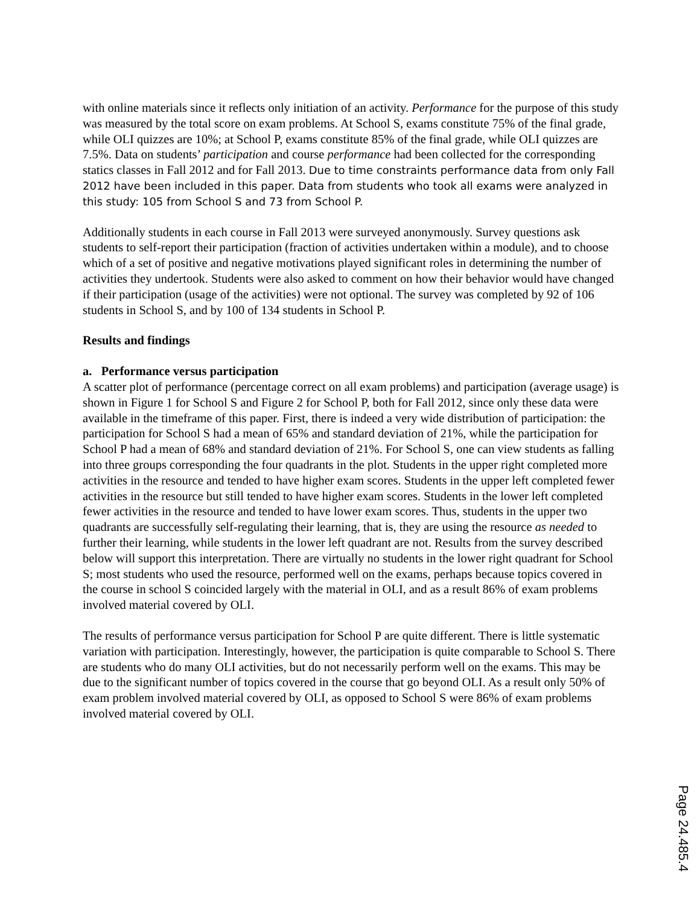with online materials since it reflects only initiation of an activity. Performance for the purpose of this study was measured by the total score on exam problems. At School S, exams constitute 75% of the final grade, while OLI quizzes are 10%; at School P, exams constitute 85% of the final grade, while OLI quizzes are 7.5%. Data on students’ participation and course performance had been collected for the corresponding statics classes in Fall 2012 and for Fall 2013. Due to time constraints performance data from only Fall 2012 have been included in this paper. Data from students who took all exams were analyzed in this study: 105 from School S and 73 from School P.
Additionally students in each course in Fall 2013 were surveyed anonymously. Survey questions ask students to self-report their participation (fraction of activities undertaken within a module), and to choose which of a set of positive and negative motivations played significant roles in determining the number of activities they undertook. Students were also asked to comment on how their behavior would have changed if their participation (usage of the activities) were not optional. The survey was completed by 92 of 106 students in School S, and by 100 of 134 students in School P.
Results and findings
a. Performance versus participation
A scatter plot of performance (percentage correct on all exam problems) and participation (average usage) is shown in Figure 1 for School S and Figure 2 for School P, both for Fall 2012, since only these data were available in the timeframe of this paper. First, there is indeed a very wide distribution of participation: the participation for School S had a mean of 65% and standard deviation of 21%, while the participation for School P had a mean of 68% and standard deviation of 21%. For School S, one can view students as falling into three groups corresponding the four quadrants in the plot. Students in the upper right completed more activities in the resource and tended to have higher exam scores. Students in the upper left completed fewer activities in the resource but still tended to have higher exam scores. Students in the lower left completed fewer activities in the resource and tended to have lower exam scores. Thus, students in the upper two quadrants are successfully self-regulating their learning, that is, they are using the resource as needed to further their learning, while students in the lower left quadrant are not. Results from the survey described below will support this interpretation. There are virtually no students in the lower right quadrant for School S; most students who used the resource, performed well on the exams, perhaps because topics covered in the course in school S coincided largely with the material in OLI, and as a result 86% of exam problems involved material covered by OLI.
The results of performance versus participation for School P are quite different. There is little systematic variation with participation. Interestingly, however, the participation is quite comparable to School S. There are students who do many OLI activities, but do not necessarily perform well on the exams. This may be due to the significant number of topics covered in the course that go beyond OLI. As a result only 50% of exam problem involved material covered by OLI, as opposed to School S were 86% of exam problems involved material covered by OLI.
Page 24.485.4